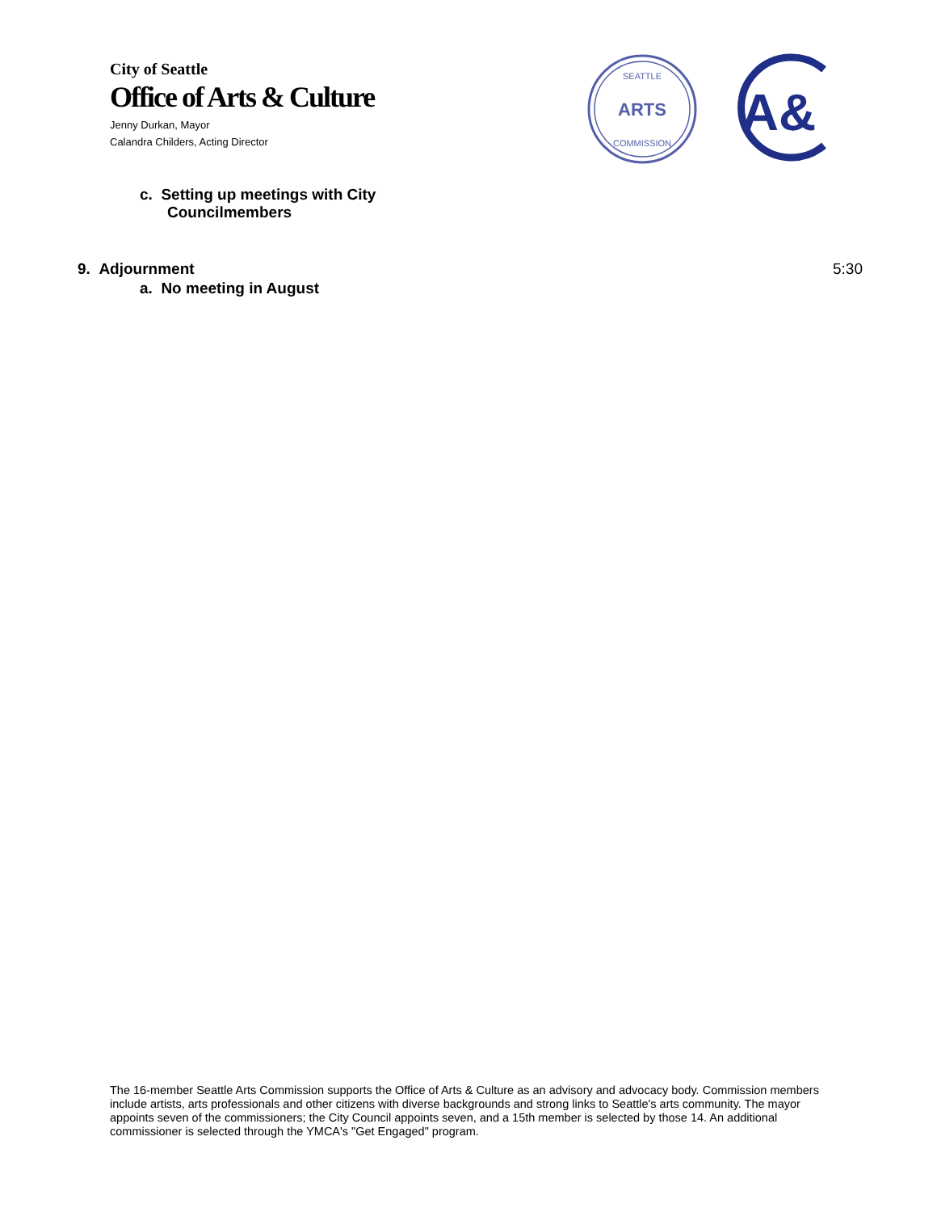City of Seattle
Office of Arts & Culture
Jenny Durkan, Mayor
Calandra Childers, Acting Director
ARTS
SEATTLE
COMMISSION
A&
c. Setting up meetings with City
Councilmembers
9. Adjournment 5:30
a. No meeting in August
The 16-member Seattle Arts Commission supports the Office of Arts & Culture as an advisory and advocacy body. Commission members include artists, arts professionals and other citizens with diverse backgrounds and strong links to Seattle's arts community. The mayor appoints seven of the commissioners; the City Council appoints seven, and a 15th member is selected by those 14. An additional commissioner is selected through the YMCA's "Get Engaged" program.